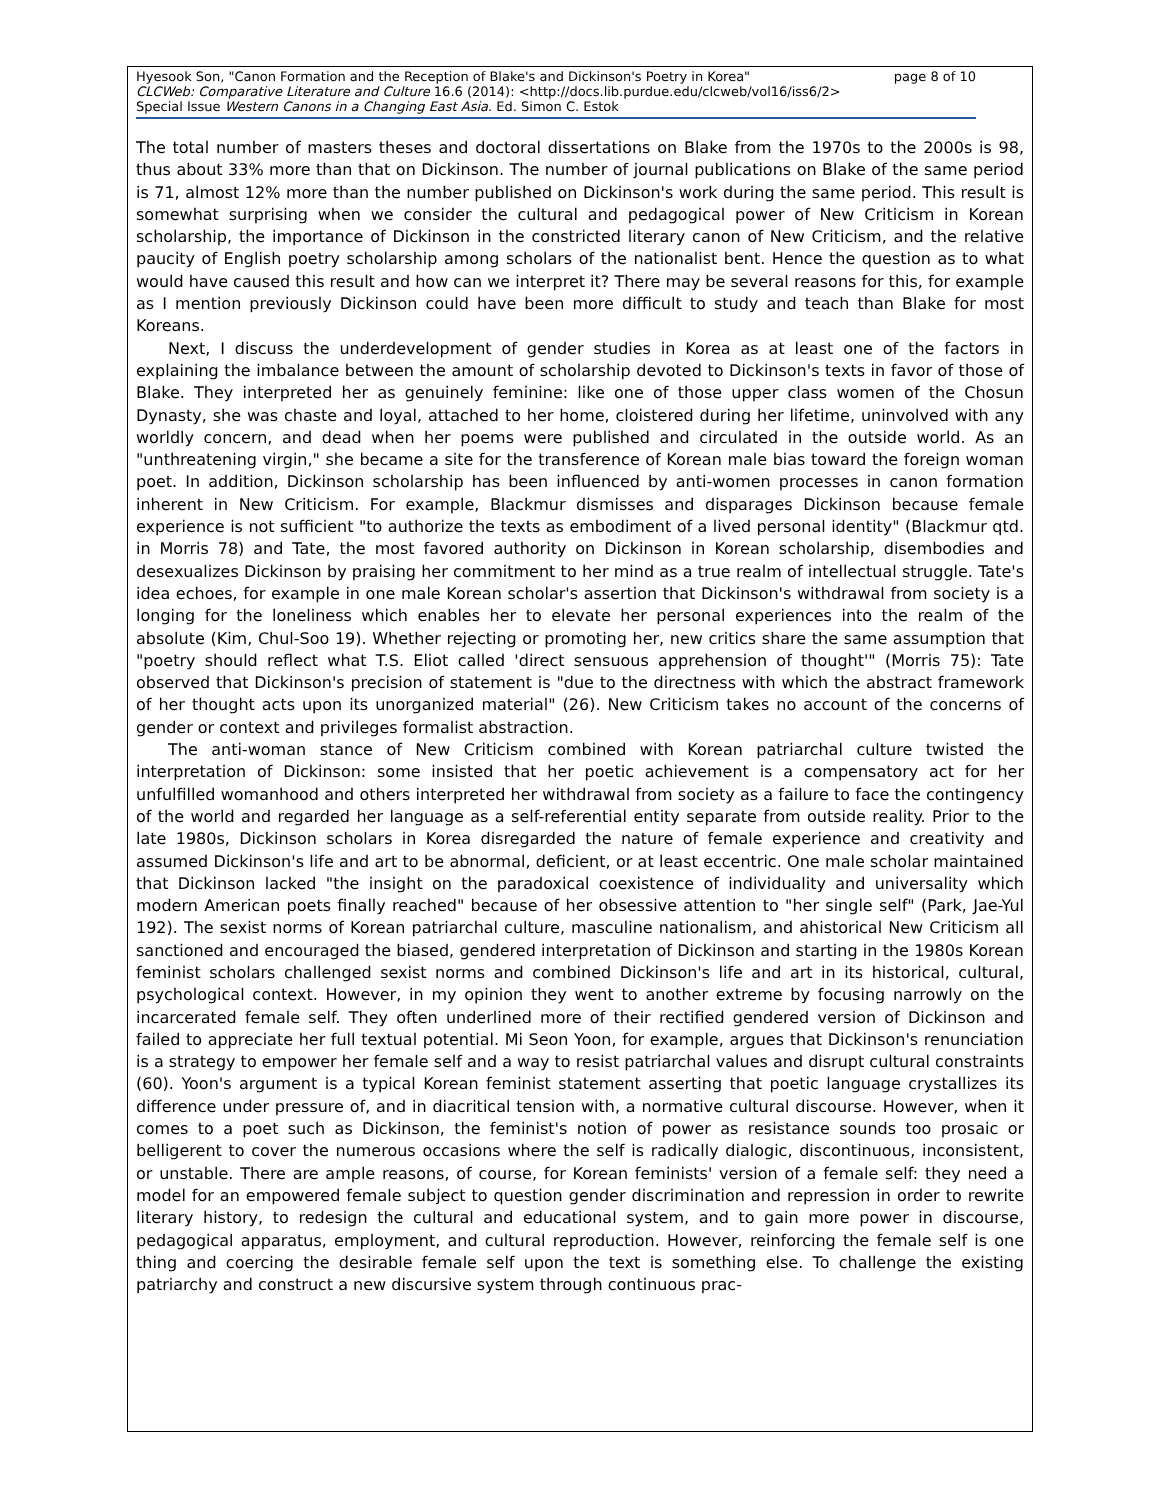page 8 of 10 Hyesook Son, "Canon Formation and the Reception of Blake's and Dickinson's Poetry in Korea"
CLCWeb: Comparative Literature and Culture 16.6 (2014): <http://docs.lib.purdue.edu/clcweb/vol16/iss6/2>
Special Issue Western Canons in a Changing East Asia. Ed. Simon C. Estok
The total number of masters theses and doctoral dissertations on Blake from the 1970s to the 2000s is 98, thus about 33% more than that on Dickinson. The number of journal publications on Blake of the same period is 71, almost 12% more than the number published on Dickinson's work during the same period. This result is somewhat surprising when we consider the cultural and pedagogical power of New Criticism in Korean scholarship, the importance of Dickinson in the constricted literary canon of New Criticism, and the relative paucity of English poetry scholarship among scholars of the nationalist bent. Hence the question as to what would have caused this result and how can we interpret it? There may be several reasons for this, for example as I mention previously Dickinson could have been more difficult to study and teach than Blake for most Koreans.
Next, I discuss the underdevelopment of gender studies in Korea as at least one of the factors in explaining the imbalance between the amount of scholarship devoted to Dickinson's texts in favor of those of Blake. They interpreted her as genuinely feminine: like one of those upper class women of the Chosun Dynasty, she was chaste and loyal, attached to her home, cloistered during her lifetime, uninvolved with any worldly concern, and dead when her poems were published and circulated in the outside world. As an "unthreatening virgin," she became a site for the transference of Korean male bias toward the foreign woman poet. In addition, Dickinson scholarship has been influenced by anti-women processes in canon formation inherent in New Criticism. For example, Blackmur dismisses and disparages Dickinson because female experience is not sufficient "to authorize the texts as embodiment of a lived personal identity" (Blackmur qtd. in Morris 78) and Tate, the most favored authority on Dickinson in Korean scholarship, disembodies and desexualizes Dickinson by praising her commitment to her mind as a true realm of intellectual struggle. Tate's idea echoes, for example in one male Korean scholar's assertion that Dickinson's withdrawal from society is a longing for the loneliness which enables her to elevate her personal experiences into the realm of the absolute (Kim, Chul-Soo 19). Whether rejecting or promoting her, new critics share the same assumption that "poetry should reflect what T.S. Eliot called 'direct sensuous apprehension of thought'" (Morris 75): Tate observed that Dickinson's precision of statement is "due to the directness with which the abstract framework of her thought acts upon its unorganized material" (26). New Criticism takes no account of the concerns of gender or context and privileges formalist abstraction.
The anti-woman stance of New Criticism combined with Korean patriarchal culture twisted the interpretation of Dickinson: some insisted that her poetic achievement is a compensatory act for her unfulfilled womanhood and others interpreted her withdrawal from society as a failure to face the contingency of the world and regarded her language as a self-referential entity separate from outside reality. Prior to the late 1980s, Dickinson scholars in Korea disregarded the nature of female experience and creativity and assumed Dickinson's life and art to be abnormal, deficient, or at least eccentric. One male scholar maintained that Dickinson lacked "the insight on the paradoxical coexistence of individuality and universality which modern American poets finally reached" because of her obsessive attention to "her single self" (Park, Jae-Yul 192). The sexist norms of Korean patriarchal culture, masculine nationalism, and ahistorical New Criticism all sanctioned and encouraged the biased, gendered interpretation of Dickinson and starting in the 1980s Korean feminist scholars challenged sexist norms and combined Dickinson's life and art in its historical, cultural, psychological context. However, in my opinion they went to another extreme by focusing narrowly on the incarcerated female self. They often underlined more of their rectified gendered version of Dickinson and failed to appreciate her full textual potential. Mi Seon Yoon, for example, argues that Dickinson's renunciation is a strategy to empower her female self and a way to resist patriarchal values and disrupt cultural constraints (60). Yoon's argument is a typical Korean feminist statement asserting that poetic language crystallizes its difference under pressure of, and in diacritical tension with, a normative cultural discourse. However, when it comes to a poet such as Dickinson, the feminist's notion of power as resistance sounds too prosaic or belligerent to cover the numerous occasions where the self is radically dialogic, discontinuous, inconsistent, or unstable. There are ample reasons, of course, for Korean feminists' version of a female self: they need a model for an empowered female subject to question gender discrimination and repression in order to rewrite literary history, to redesign the cultural and educational system, and to gain more power in discourse, pedagogical apparatus, employment, and cultural reproduction. However, reinforcing the female self is one thing and coercing the desirable female self upon the text is something else. To challenge the existing patriarchy and construct a new discursive system through continuous prac-